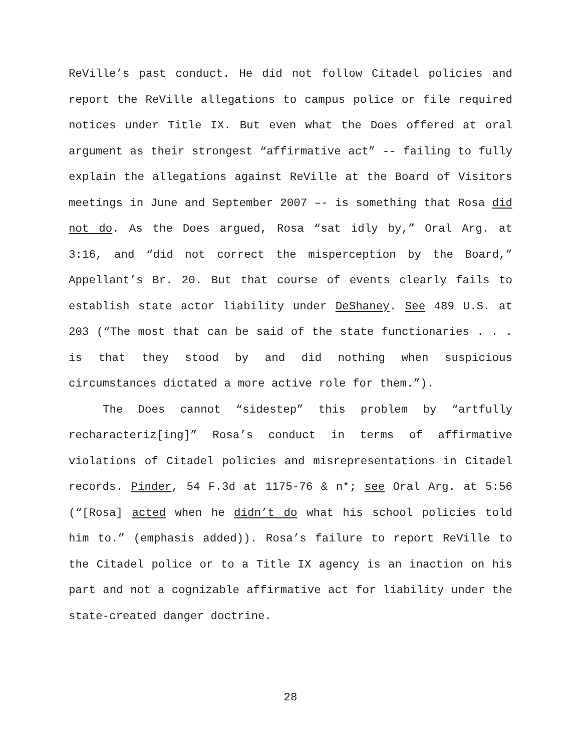ReVille’s past conduct. He did not follow Citadel policies and report the ReVille allegations to campus police or file required notices under Title IX. But even what the Does offered at oral argument as their strongest “affirmative act” -- failing to fully explain the allegations against ReVille at the Board of Visitors meetings in June and September 2007 –- is something that Rosa did not do. As the Does argued, Rosa “sat idly by,” Oral Arg. at 3:16, and “did not correct the misperception by the Board,” Appellant’s Br. 20. But that course of events clearly fails to establish state actor liability under DeShaney. See 489 U.S. at 203 (“The most that can be said of the state functionaries . . . is that they stood by and did nothing when suspicious circumstances dictated a more active role for them.”).
The Does cannot “sidestep” this problem by “artfully recharacteriz[ing]” Rosa’s conduct in terms of affirmative violations of Citadel policies and misrepresentations in Citadel records. Pinder, 54 F.3d at 1175-76 & n*; see Oral Arg. at 5:56 (“[Rosa] acted when he didn’t do what his school policies told him to.” (emphasis added)). Rosa’s failure to report ReVille to the Citadel police or to a Title IX agency is an inaction on his part and not a cognizable affirmative act for liability under the state-created danger doctrine.
28